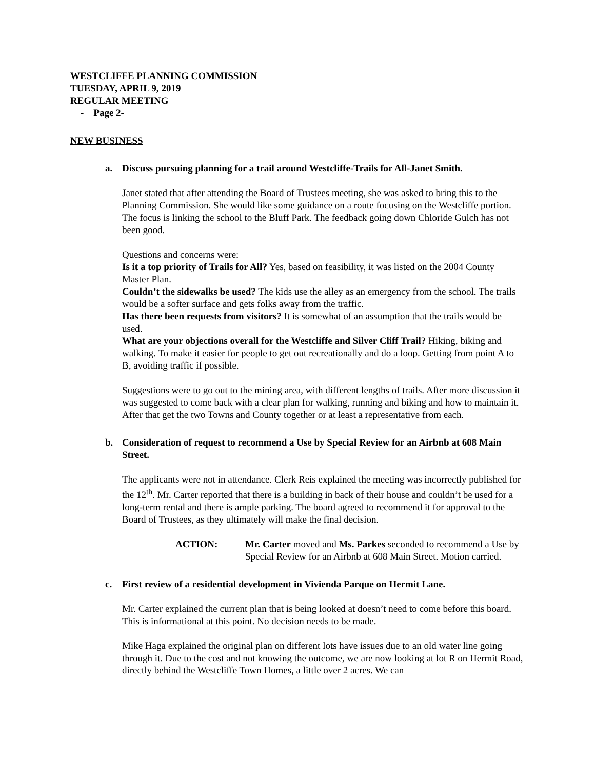WESTCLIFFE PLANNING COMMISSION
TUESDAY, APRIL 9, 2019
REGULAR MEETING
- Page 2-
NEW BUSINESS
a. Discuss pursuing planning for a trail around Westcliffe-Trails for All-Janet Smith.
Janet stated that after attending the Board of Trustees meeting, she was asked to bring this to the Planning Commission. She would like some guidance on a route focusing on the Westcliffe portion. The focus is linking the school to the Bluff Park. The feedback going down Chloride Gulch has not been good.
Questions and concerns were:
Is it a top priority of Trails for All? Yes, based on feasibility, it was listed on the 2004 County Master Plan.
Couldn’t the sidewalks be used? The kids use the alley as an emergency from the school. The trails would be a softer surface and gets folks away from the traffic.
Has there been requests from visitors? It is somewhat of an assumption that the trails would be used.
What are your objections overall for the Westcliffe and Silver Cliff Trail? Hiking, biking and walking. To make it easier for people to get out recreationally and do a loop. Getting from point A to B, avoiding traffic if possible.
Suggestions were to go out to the mining area, with different lengths of trails. After more discussion it was suggested to come back with a clear plan for walking, running and biking and how to maintain it. After that get the two Towns and County together or at least a representative from each.
b. Consideration of request to recommend a Use by Special Review for an Airbnb at 608 Main Street.
The applicants were not in attendance. Clerk Reis explained the meeting was incorrectly published for the 12<sup>th</sup>. Mr. Carter reported that there is a building in back of their house and couldn’t be used for a long-term rental and there is ample parking. The board agreed to recommend it for approval to the Board of Trustees, as they ultimately will make the final decision.
ACTION: Mr. Carter moved and Ms. Parkes seconded to recommend a Use by Special Review for an Airbnb at 608 Main Street. Motion carried.
c. First review of a residential development in Vivienda Parque on Hermit Lane.
Mr. Carter explained the current plan that is being looked at doesn’t need to come before this board. This is informational at this point. No decision needs to be made.
Mike Haga explained the original plan on different lots have issues due to an old water line going through it. Due to the cost and not knowing the outcome, we are now looking at lot R on Hermit Road, directly behind the Westcliffe Town Homes, a little over 2 acres. We can